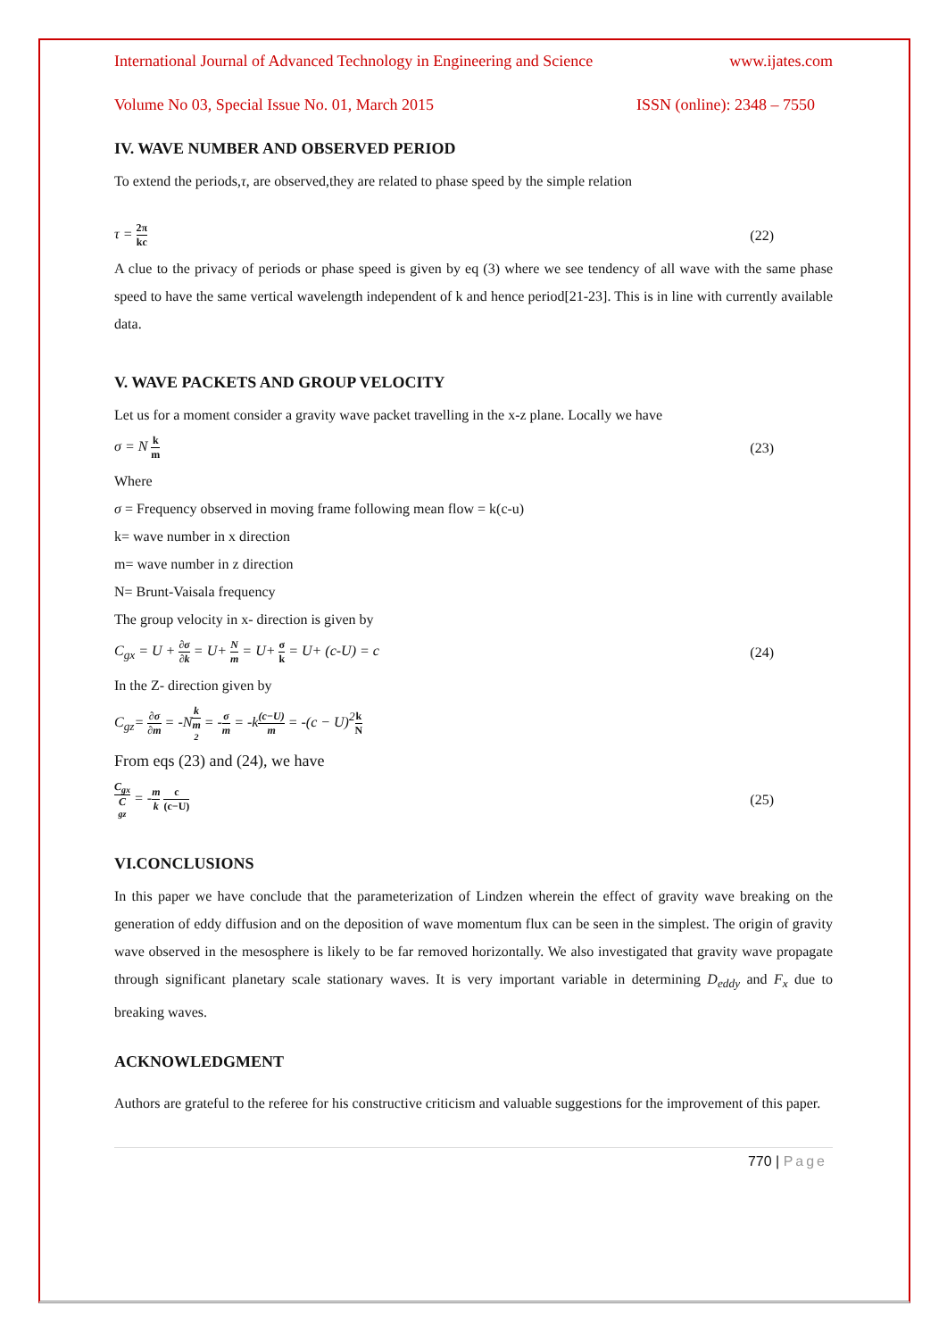International Journal of Advanced Technology in Engineering and Science www.ijates.com
Volume No 03, Special Issue No. 01, March 2015 ISSN (online): 2348 – 7550
IV. WAVE NUMBER AND OBSERVED PERIOD
To extend the periods,τ, are observed,they are related to phase speed by the simple relation
τ = 2π kc (22)
A clue to the privacy of periods or phase speed is given by eq (3) where we see tendency of all wave with the same phase speed to have the same vertical wavelength independent of k and hence period[21-23]. This is in line with currently available data.
V. WAVE PACKETS AND GROUP VELOCITY
Let us for a moment consider a gravity wave packet travelling in the x-z plane. Locally we have
σ = N k m (23)
Where
σ = Frequency observed in moving frame following mean flow = k(c-u)
k= wave number in x direction
m= wave number in z direction
N= Brunt-Vaisala frequency
The group velocity in x- direction is given by
C<sub>gx</sub> = U + ∂σ ∂k = U+ N m = U+ σ k = U+ (c-U) = c (24)
In the Z- direction given by
C<sub>gz</sub>= ∂σ ∂m = -Nk m<sup>2</sup> = -σ m = -k(c−U) m = -(c − U)<sup>2</sup>k N
From eqs (23) and (24), we have
C<sub>gx</sub> C<sub>gz</sub> = -m k c (c−U) (25)
VI.CONCLUSIONS
In this paper we have conclude that the parameterization of Lindzen wherein the effect of gravity wave breaking on the generation of eddy diffusion and on the deposition of wave momentum flux can be seen in the simplest. The origin of gravity wave observed in the mesosphere is likely to be far removed horizontally. We also investigated that gravity wave propagate through significant planetary scale stationary waves. It is very important variable in determining D<sub>eddy</sub> and F<sub>x</sub> due to breaking waves.
ACKNOWLEDGMENT
Authors are grateful to the referee for his constructive criticism and valuable suggestions for the improvement of this paper.
770 | Page